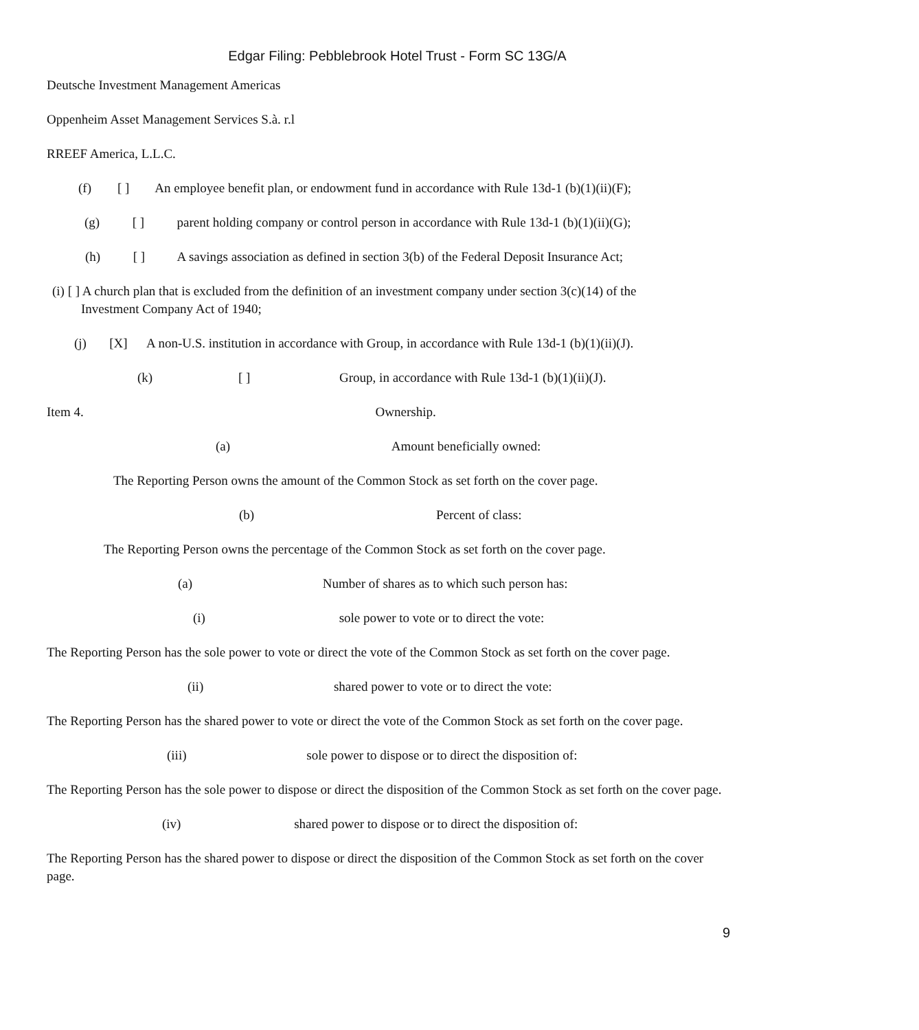Edgar Filing: Pebblebrook Hotel Trust - Form SC 13G/A
Deutsche Investment Management Americas
Oppenheim Asset Management Services S.à. r.l
RREEF America, L.L.C.
(f) [ ] An employee benefit plan, or endowment fund in accordance with Rule 13d-1 (b)(1)(ii)(F);
(g) [ ] parent holding company or control person in accordance with Rule 13d-1 (b)(1)(ii)(G);
(h) [ ] A savings association as defined in section 3(b) of the Federal Deposit Insurance Act;
(i) [ ] A church plan that is excluded from the definition of an investment company under section 3(c)(14) of the
Investment Company Act of 1940;
(j) [X] A non-U.S. institution in accordance with Group, in accordance with Rule 13d-1 (b)(1)(ii)(J).
(k) [ ] Group, in accordance with Rule 13d-1 (b)(1)(ii)(J).
Item 4. Ownership.
(a) Amount beneficially owned:
The Reporting Person owns the amount of the Common Stock as set forth on the cover page.
(b) Percent of class:
The Reporting Person owns the percentage of the Common Stock as set forth on the cover page.
(a) Number of shares as to which such person has:
(i) sole power to vote or to direct the vote:
The Reporting Person has the sole power to vote or direct the vote of the Common Stock as set forth on the cover page.
(ii) shared power to vote or to direct the vote:
The Reporting Person has the shared power to vote or direct the vote of the Common Stock as set forth on the cover page.
(iii) sole power to dispose or to direct the disposition of:
The Reporting Person has the sole power to dispose or direct the disposition of the Common Stock as set forth on the cover page.
(iv) shared power to dispose or to direct the disposition of:
The Reporting Person has the shared power to dispose or direct the disposition of the Common Stock as set forth on the cover page.
9